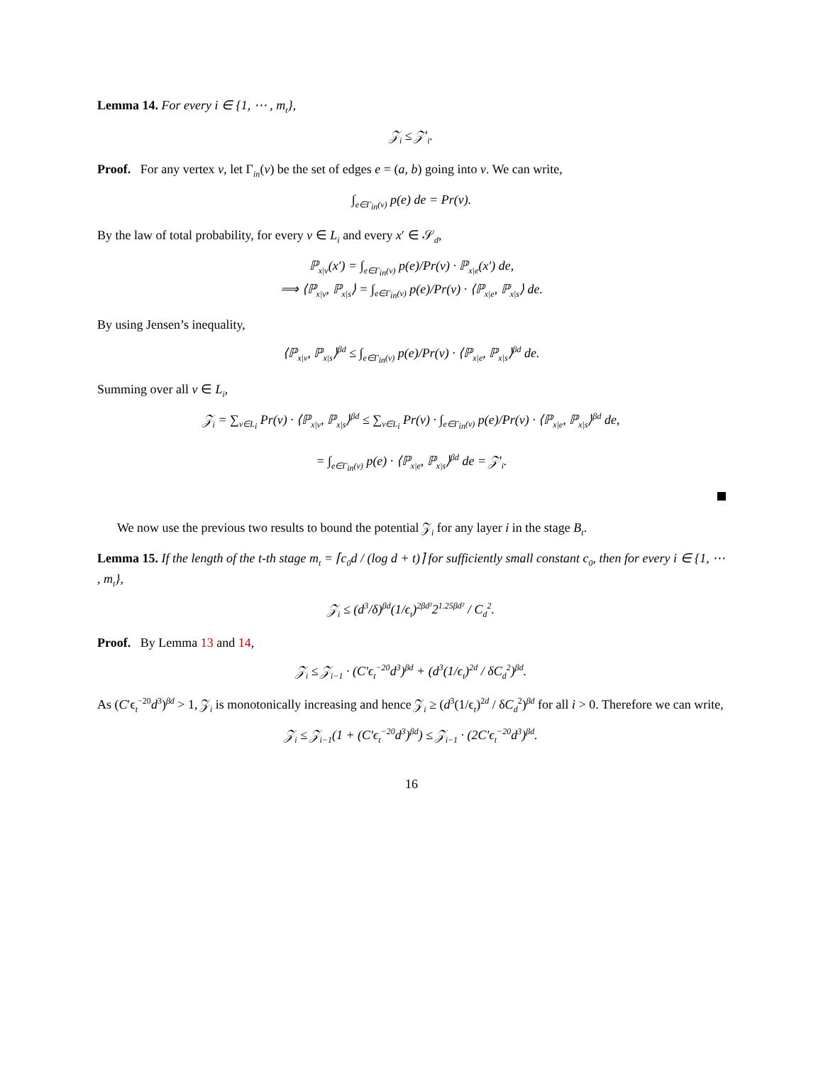Lemma 14. For every i ∈ {1, ⋯ , m<sub>t</sub>},
𝒵<sub>i</sub> ≤ 𝒵′<sub>i</sub>.
Proof. For any vertex v, let Γ<sub>in</sub>(v) be the set of edges e = (a, b) going into v. We can write,
∫<sub>e∈Γ<sub>in</sub>(v)</sub> p(e) de = Pr(v).
By the law of total probability, for every v ∈ L<sub>i</sub> and every x′ ∈ 𝒮<sub>d</sub>,
ℙ<sub>x|v</sub>(x′) = ∫<sub>e∈Γ<sub>in</sub>(v)</sub> p(e)/Pr(v) · ℙ<sub>x|e</sub>(x′) de,
⟹ ⟨ℙ<sub>x|v</sub>, ℙ<sub>x|s</sub>⟩ = ∫<sub>e∈Γ<sub>in</sub>(v)</sub> p(e)/Pr(v) · ⟨ℙ<sub>x|e</sub>, ℙ<sub>x|s</sub>⟩ de.
By using Jensen’s inequality,
⟨ℙ<sub>x|v</sub>, ℙ<sub>x|s</sub>⟩<sup>βd</sup> ≤ ∫<sub>e∈Γ<sub>in</sub>(v)</sub> p(e)/Pr(v) · ⟨ℙ<sub>x|e</sub>, ℙ<sub>x|s</sub>⟩<sup>βd</sup> de.
Summing over all v ∈ L<sub>i</sub>,
𝒵<sub>i</sub> = ∑<sub>v∈L<sub>i</sub></sub> Pr(v) · ⟨ℙ<sub>x|v</sub>, ℙ<sub>x|s</sub>⟩<sup>βd</sup> ≤ ∑<sub>v∈L<sub>i</sub></sub> Pr(v) · ∫<sub>e∈Γ<sub>in</sub>(v)</sub> p(e)/Pr(v) · ⟨ℙ<sub>x|e</sub>, ℙ<sub>x|s</sub>⟩<sup>βd</sup> de,
= ∫<sub>e∈Γ<sub>in</sub>(v)</sub> p(e) · ⟨ℙ<sub>x|e</sub>, ℙ<sub>x|s</sub>⟩<sup>βd</sup> de = 𝒵′<sub>i</sub>.
We now use the previous two results to bound the potential 𝒵<sub>i</sub> for any layer i in the stage B<sub>t</sub>.
Lemma 15. If the length of the t-th stage m<sub>t</sub> = ⌈c<sub>0</sub>d / (log d + t)⌉ for sufficiently small constant c<sub>0</sub>, then for every i ∈ {1, ⋯ , m<sub>t</sub>},
𝒵<sub>i</sub> ≤ (d<sup>3</sup>/δ)<sup>βd</sup>(1/ϵ<sub>t</sub>)<sup>2βd²</sup>2<sup>1.25βd²</sup> / C<sub>d</sub><sup>2</sup>.
Proof. By Lemma 13 and 14,
𝒵<sub>i</sub> ≤ 𝒵<sub>i−1</sub> · (C′ϵ<sub>t</sub><sup>−20</sup>d<sup>3</sup>)<sup>βd</sup> + (d<sup>3</sup>(1/ϵ<sub>t</sub>)<sup>2d</sup> / δC<sub>d</sub><sup>2</sup>)<sup>βd</sup>.
As (C′ϵ<sub>t</sub><sup>−20</sup>d<sup>3</sup>)<sup>βd</sup> > 1, 𝒵<sub>i</sub> is monotonically increasing and hence 𝒵<sub>i</sub> ≥ (d<sup>3</sup>(1/ϵ<sub>t</sub>)<sup>2d</sup> / δC<sub>d</sub><sup>2</sup>)<sup>βd</sup> for all i > 0. Therefore we can write,
𝒵<sub>i</sub> ≤ 𝒵<sub>i−1</sub>(1 + (C′ϵ<sub>t</sub><sup>−20</sup>d<sup>3</sup>)<sup>βd</sup>) ≤ 𝒵<sub>i−1</sub> · (2C′ϵ<sub>t</sub><sup>−20</sup>d<sup>3</sup>)<sup>βd</sup>.
16